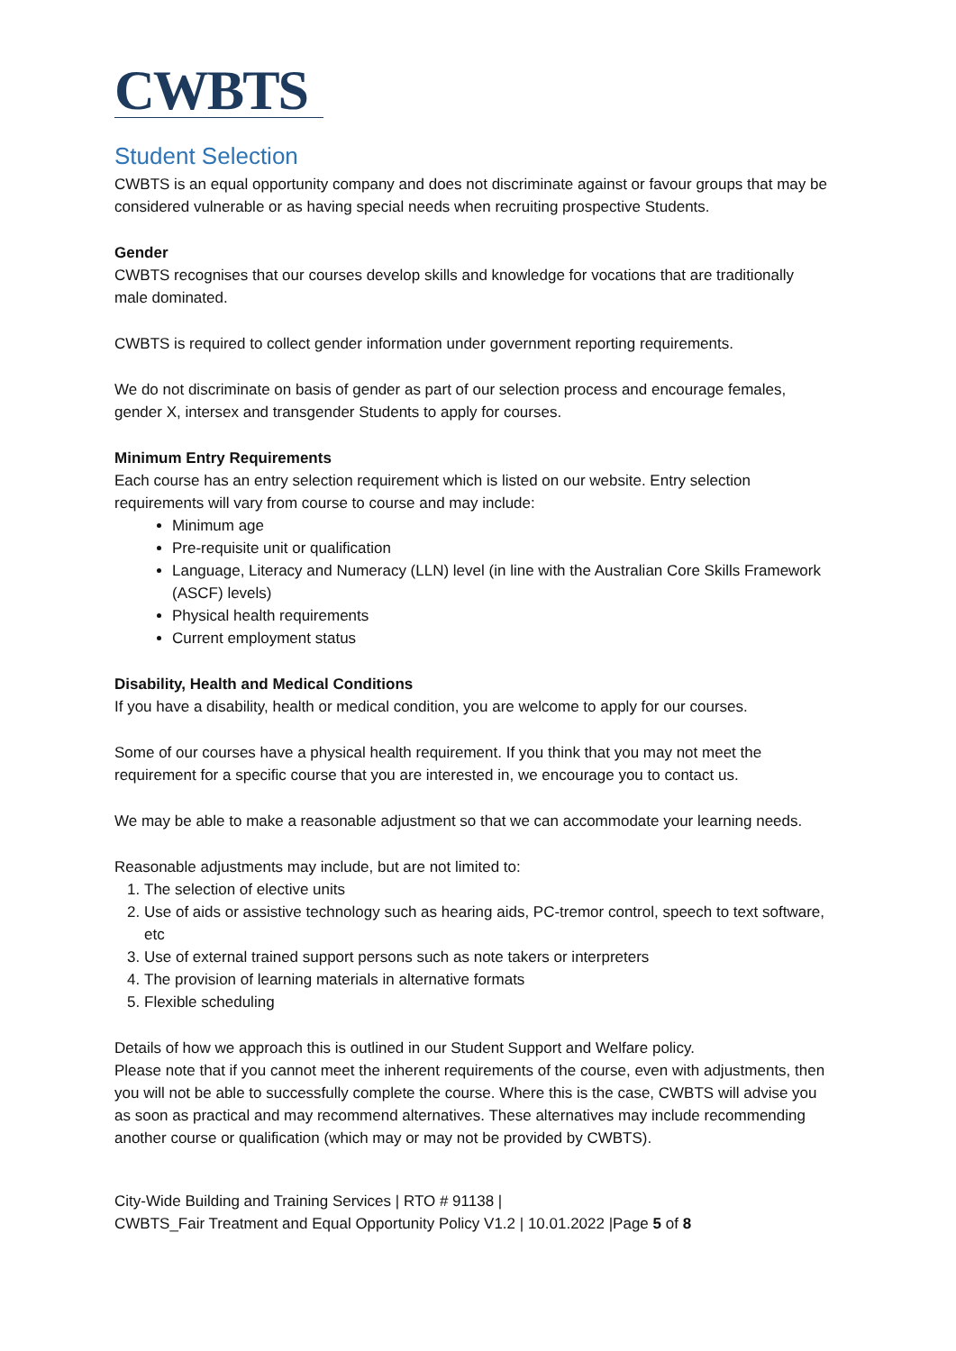CWBTS
Student Selection
CWBTS is an equal opportunity company and does not discriminate against or favour groups that may be considered vulnerable or as having special needs when recruiting prospective Students.
Gender
CWBTS recognises that our courses develop skills and knowledge for vocations that are traditionally male dominated.
CWBTS is required to collect gender information under government reporting requirements.
We do not discriminate on basis of gender as part of our selection process and encourage females, gender X, intersex and transgender Students to apply for courses.
Minimum Entry Requirements
Each course has an entry selection requirement which is listed on our website. Entry selection requirements will vary from course to course and may include:
Minimum age
Pre-requisite unit or qualification
Language, Literacy and Numeracy (LLN) level (in line with the Australian Core Skills Framework (ASCF) levels)
Physical health requirements
Current employment status
Disability, Health and Medical Conditions
If you have a disability, health or medical condition, you are welcome to apply for our courses.
Some of our courses have a physical health requirement. If you think that you may not meet the requirement for a specific course that you are interested in, we encourage you to contact us.
We may be able to make a reasonable adjustment so that we can accommodate your learning needs.
Reasonable adjustments may include, but are not limited to:
1. The selection of elective units
2. Use of aids or assistive technology such as hearing aids, PC-tremor control, speech to text software, etc
3. Use of external trained support persons such as note takers or interpreters
4. The provision of learning materials in alternative formats
5. Flexible scheduling
Details of how we approach this is outlined in our Student Support and Welfare policy.
Please note that if you cannot meet the inherent requirements of the course, even with adjustments, then you will not be able to successfully complete the course. Where this is the case, CWBTS will advise you as soon as practical and may recommend alternatives. These alternatives may include recommending another course or qualification (which may or may not be provided by CWBTS).
City-Wide Building and Training Services | RTO # 91138 |
CWBTS_Fair Treatment and Equal Opportunity Policy V1.2 | 10.01.2022 |Page 5 of 8